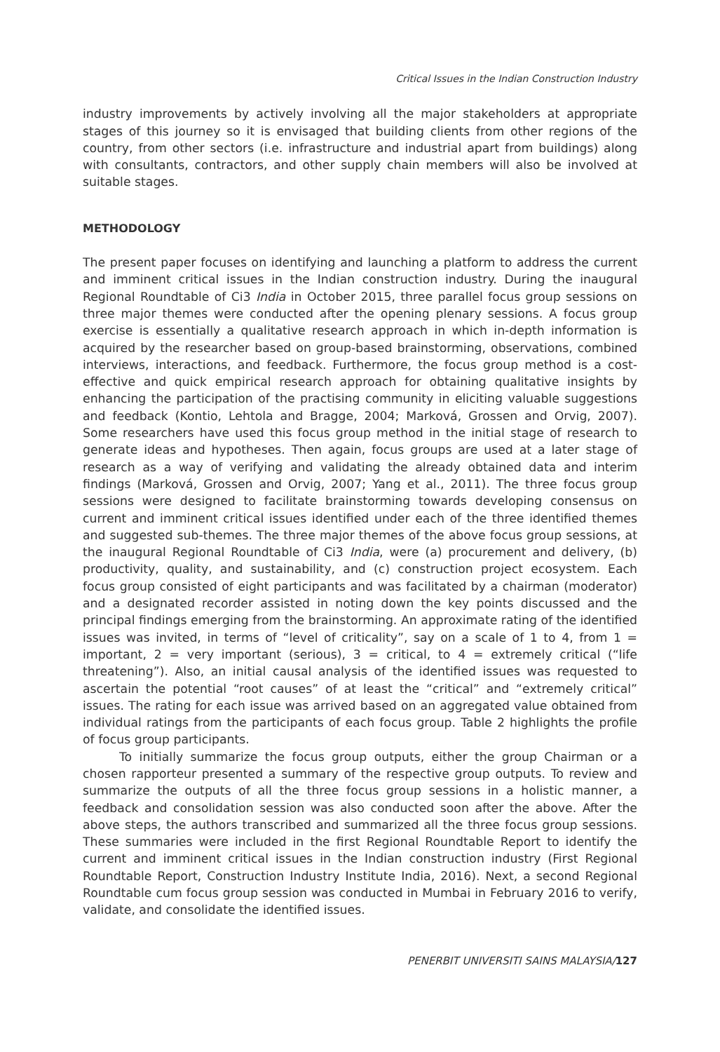Critical Issues in the Indian Construction Industry
industry improvements by actively involving all the major stakeholders at appropriate stages of this journey so it is envisaged that building clients from other regions of the country, from other sectors (i.e. infrastructure and industrial apart from buildings) along with consultants, contractors, and other supply chain members will also be involved at suitable stages.
METHODOLOGY
The present paper focuses on identifying and launching a platform to address the current and imminent critical issues in the Indian construction industry. During the inaugural Regional Roundtable of Ci3 India in October 2015, three parallel focus group sessions on three major themes were conducted after the opening plenary sessions. A focus group exercise is essentially a qualitative research approach in which in-depth information is acquired by the researcher based on group-based brainstorming, observations, combined interviews, interactions, and feedback. Furthermore, the focus group method is a cost-effective and quick empirical research approach for obtaining qualitative insights by enhancing the participation of the practising community in eliciting valuable suggestions and feedback (Kontio, Lehtola and Bragge, 2004; Marková, Grossen and Orvig, 2007). Some researchers have used this focus group method in the initial stage of research to generate ideas and hypotheses. Then again, focus groups are used at a later stage of research as a way of verifying and validating the already obtained data and interim findings (Marková, Grossen and Orvig, 2007; Yang et al., 2011). The three focus group sessions were designed to facilitate brainstorming towards developing consensus on current and imminent critical issues identified under each of the three identified themes and suggested sub-themes. The three major themes of the above focus group sessions, at the inaugural Regional Roundtable of Ci3 India, were (a) procurement and delivery, (b) productivity, quality, and sustainability, and (c) construction project ecosystem. Each focus group consisted of eight participants and was facilitated by a chairman (moderator) and a designated recorder assisted in noting down the key points discussed and the principal findings emerging from the brainstorming. An approximate rating of the identified issues was invited, in terms of “level of criticality”, say on a scale of 1 to 4, from 1 = important, 2 = very important (serious), 3 = critical, to 4 = extremely critical (“life threatening”). Also, an initial causal analysis of the identified issues was requested to ascertain the potential “root causes” of at least the “critical” and “extremely critical” issues. The rating for each issue was arrived based on an aggregated value obtained from individual ratings from the participants of each focus group. Table 2 highlights the profile of focus group participants.
To initially summarize the focus group outputs, either the group Chairman or a chosen rapporteur presented a summary of the respective group outputs. To review and summarize the outputs of all the three focus group sessions in a holistic manner, a feedback and consolidation session was also conducted soon after the above. After the above steps, the authors transcribed and summarized all the three focus group sessions. These summaries were included in the first Regional Roundtable Report to identify the current and imminent critical issues in the Indian construction industry (First Regional Roundtable Report, Construction Industry Institute India, 2016). Next, a second Regional Roundtable cum focus group session was conducted in Mumbai in February 2016 to verify, validate, and consolidate the identified issues.
PENERBIT UNIVERSITI SAINS MALAYSIA/127